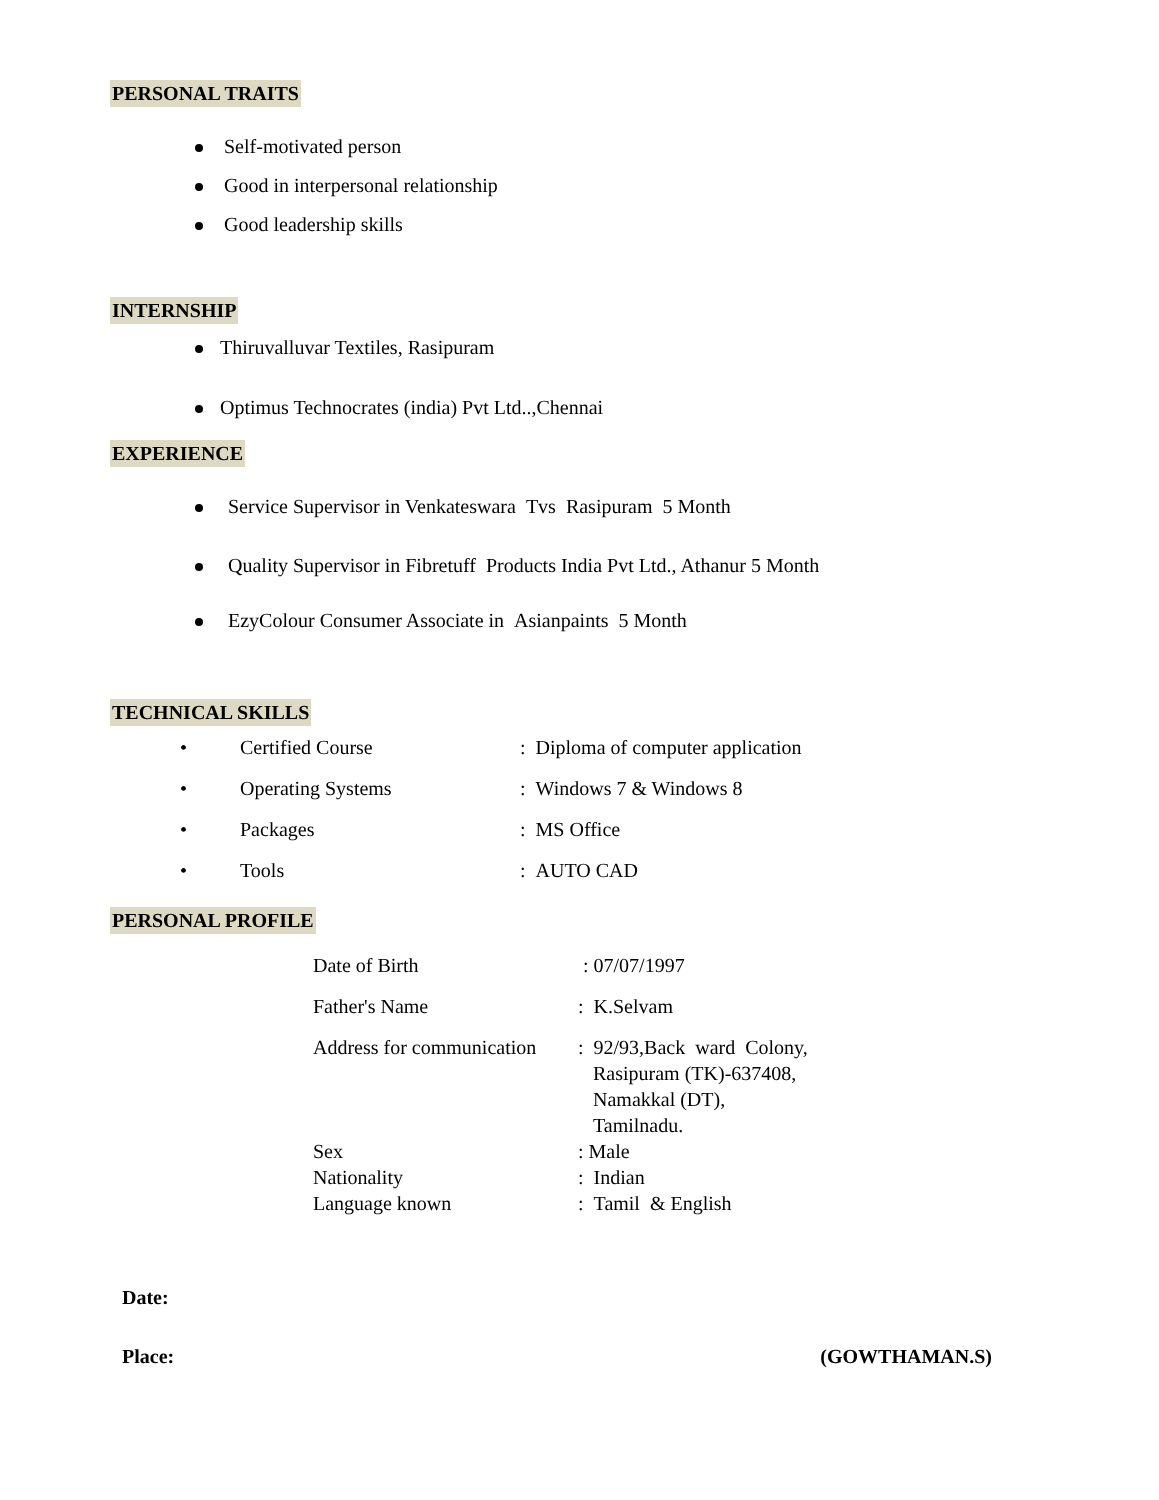PERSONAL TRAITS
Self-motivated person
Good in interpersonal relationship
Good leadership skills
INTERNSHIP
Thiruvalluvar Textiles, Rasipuram
Optimus Technocrates (india) Pvt Ltd..,Chennai
EXPERIENCE
Service Supervisor in Venkateswara Tvs Rasipuram 5 Month
Quality Supervisor in Fibretuff Products India Pvt Ltd., Athanur 5 Month
EzyColour Consumer Associate in Asianpaints 5 Month
TECHNICAL SKILLS
| • | Certified Course | : Diploma of computer application |
| • | Operating Systems | : Windows 7 & Windows 8 |
| • | Packages | : MS Office |
| • | Tools | : AUTO CAD |
PERSONAL PROFILE
| Date of Birth | : 07/07/1997 |
| Father's Name | : K.Selvam |
| Address for communication | : 92/93,Back ward Colony, Rasipuram (TK)-637408, Namakkal (DT), Tamilnadu. |
| Sex | : Male |
| Nationality | : Indian |
| Language known | : Tamil & English |
Date:
Place: (GOWTHAMAN.S)